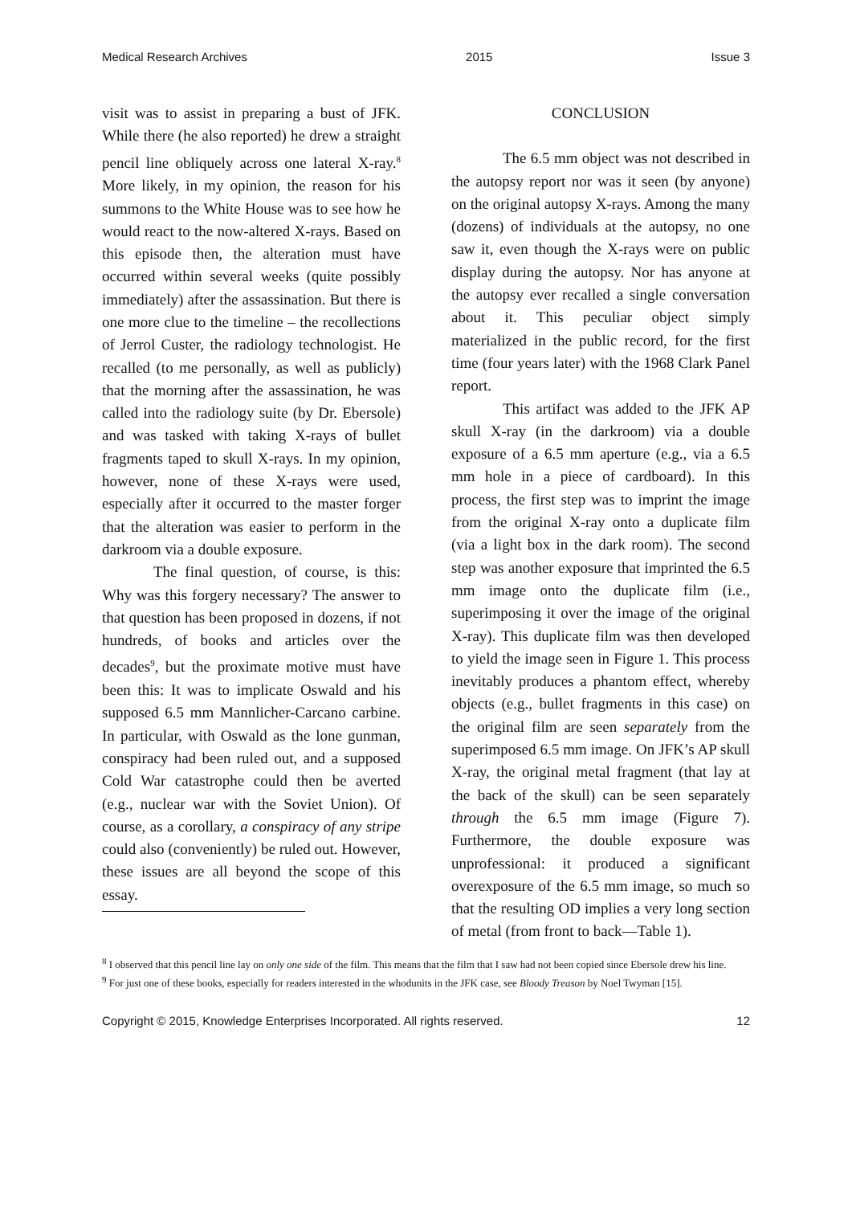Medical Research Archives 2015 Issue 3
visit was to assist in preparing a bust of JFK. While there (he also reported) he drew a straight pencil line obliquely across one lateral X-ray.<sup>8</sup> More likely, in my opinion, the reason for his summons to the White House was to see how he would react to the now-altered X-rays. Based on this episode then, the alteration must have occurred within several weeks (quite possibly immediately) after the assassination. But there is one more clue to the timeline – the recollections of Jerrol Custer, the radiology technologist. He recalled (to me personally, as well as publicly) that the morning after the assassination, he was called into the radiology suite (by Dr. Ebersole) and was tasked with taking X-rays of bullet fragments taped to skull X-rays. In my opinion, however, none of these X-rays were used, especially after it occurred to the master forger that the alteration was easier to perform in the darkroom via a double exposure.
The final question, of course, is this: Why was this forgery necessary? The answer to that question has been proposed in dozens, if not hundreds, of books and articles over the decades<sup>9</sup>, but the proximate motive must have been this: It was to implicate Oswald and his supposed 6.5 mm Mannlicher-Carcano carbine. In particular, with Oswald as the lone gunman, conspiracy had been ruled out, and a supposed Cold War catastrophe could then be averted (e.g., nuclear war with the Soviet Union). Of course, as a corollary, a conspiracy of any stripe could also (conveniently) be ruled out. However, these issues are all beyond the scope of this essay.
CONCLUSION
The 6.5 mm object was not described in the autopsy report nor was it seen (by anyone) on the original autopsy X-rays. Among the many (dozens) of individuals at the autopsy, no one saw it, even though the X-rays were on public display during the autopsy. Nor has anyone at the autopsy ever recalled a single conversation about it. This peculiar object simply materialized in the public record, for the first time (four years later) with the 1968 Clark Panel report.
This artifact was added to the JFK AP skull X-ray (in the darkroom) via a double exposure of a 6.5 mm aperture (e.g., via a 6.5 mm hole in a piece of cardboard). In this process, the first step was to imprint the image from the original X-ray onto a duplicate film (via a light box in the dark room). The second step was another exposure that imprinted the 6.5 mm image onto the duplicate film (i.e., superimposing it over the image of the original X-ray). This duplicate film was then developed to yield the image seen in Figure 1. This process inevitably produces a phantom effect, whereby objects (e.g., bullet fragments in this case) on the original film are seen separately from the superimposed 6.5 mm image. On JFK’s AP skull X-ray, the original metal fragment (that lay at the back of the skull) can be seen separately through the 6.5 mm image (Figure 7). Furthermore, the double exposure was unprofessional: it produced a significant overexposure of the 6.5 mm image, so much so that the resulting OD implies a very long section of metal (from front to back—Table 1).
<sup>8</sup> I observed that this pencil line lay on only one side of the film. This means that the film that I saw had not been copied since Ebersole drew his line.
<sup>9</sup> For just one of these books, especially for readers interested in the whodunits in the JFK case, see Bloody Treason by Noel Twyman [15].
Copyright © 2015, Knowledge Enterprises Incorporated. All rights reserved. 12